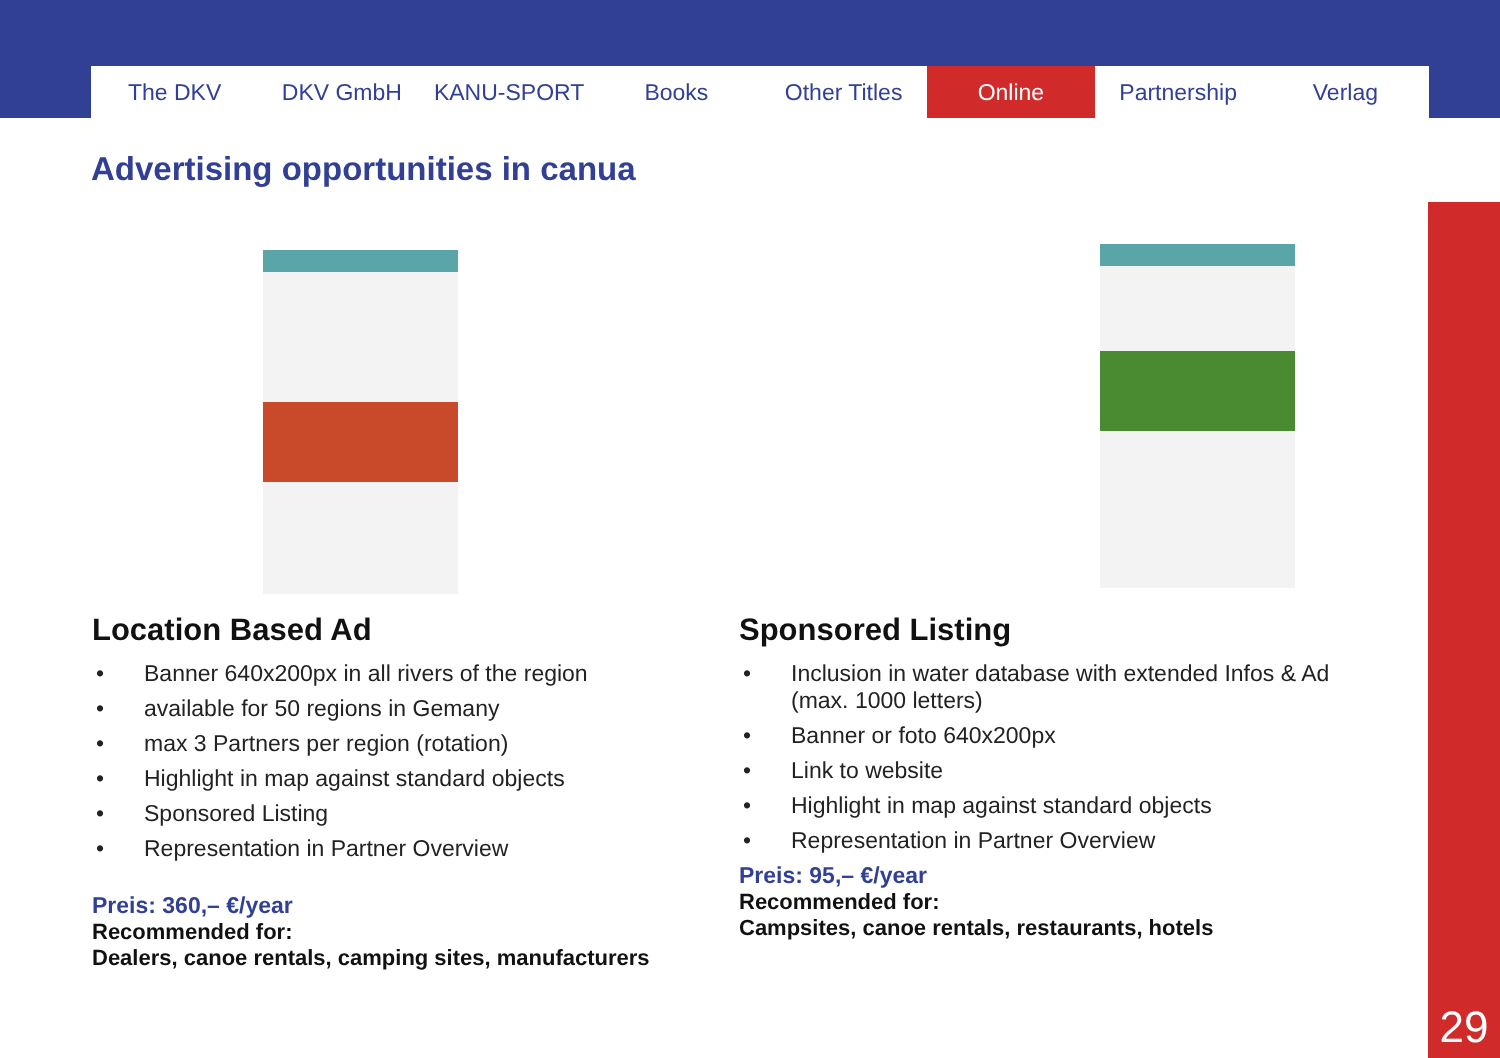The DKV DKV GmbH KANU-SPORT Books Other Titles Online Partnership Verlag
Advertising opportunities in canua
Location Based Ad
• Banner 640x200px in all rivers of the region
• available for 50 regions in Gemany
• max 3 Partners per region (rotation)
• Highlight in map against standard objects
• Sponsored Listing
• Representation in Partner Overview
Preis: 360,– €/year
Recommended for:
Dealers, canoe rentals, camping sites, manufacturers
Sponsored Listing
• Inclusion in water database with extended Infos & Ad (max. 1000 letters)
• Banner or foto 640x200px
• Link to website
• Highlight in map against standard objects
• Representation in Partner Overview
Preis: 95,– €/year
Recommended for:
Campsites, canoe rentals, restaurants, hotels
29